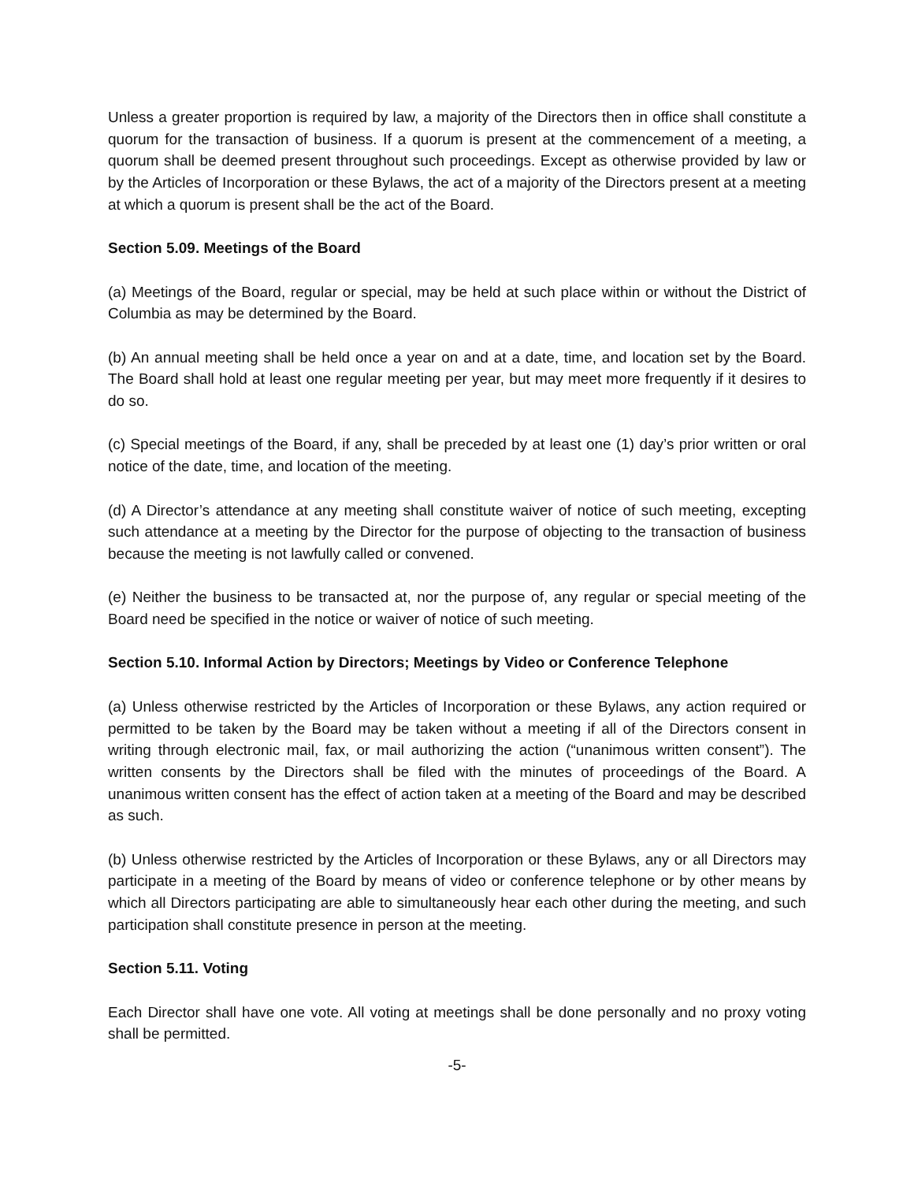Unless a greater proportion is required by law, a majority of the Directors then in office shall constitute a quorum for the transaction of business. If a quorum is present at the commencement of a meeting, a quorum shall be deemed present throughout such proceedings. Except as otherwise provided by law or by the Articles of Incorporation or these Bylaws, the act of a majority of the Directors present at a meeting at which a quorum is present shall be the act of the Board.
Section 5.09. Meetings of the Board
(a) Meetings of the Board, regular or special, may be held at such place within or without the District of Columbia as may be determined by the Board.
(b) An annual meeting shall be held once a year on and at a date, time, and location set by the Board. The Board shall hold at least one regular meeting per year, but may meet more frequently if it desires to do so.
(c) Special meetings of the Board, if any, shall be preceded by at least one (1) day’s prior written or oral notice of the date, time, and location of the meeting.
(d) A Director’s attendance at any meeting shall constitute waiver of notice of such meeting, excepting such attendance at a meeting by the Director for the purpose of objecting to the transaction of business because the meeting is not lawfully called or convened.
(e) Neither the business to be transacted at, nor the purpose of, any regular or special meeting of the Board need be specified in the notice or waiver of notice of such meeting.
Section 5.10. Informal Action by Directors; Meetings by Video or Conference Telephone
(a) Unless otherwise restricted by the Articles of Incorporation or these Bylaws, any action required or permitted to be taken by the Board may be taken without a meeting if all of the Directors consent in writing through electronic mail, fax, or mail authorizing the action (“unanimous written consent”). The written consents by the Directors shall be filed with the minutes of proceedings of the Board. A unanimous written consent has the effect of action taken at a meeting of the Board and may be described as such.
(b) Unless otherwise restricted by the Articles of Incorporation or these Bylaws, any or all Directors may participate in a meeting of the Board by means of video or conference telephone or by other means by which all Directors participating are able to simultaneously hear each other during the meeting, and such participation shall constitute presence in person at the meeting.
Section 5.11. Voting
Each Director shall have one vote. All voting at meetings shall be done personally and no proxy voting shall be permitted.
-5-